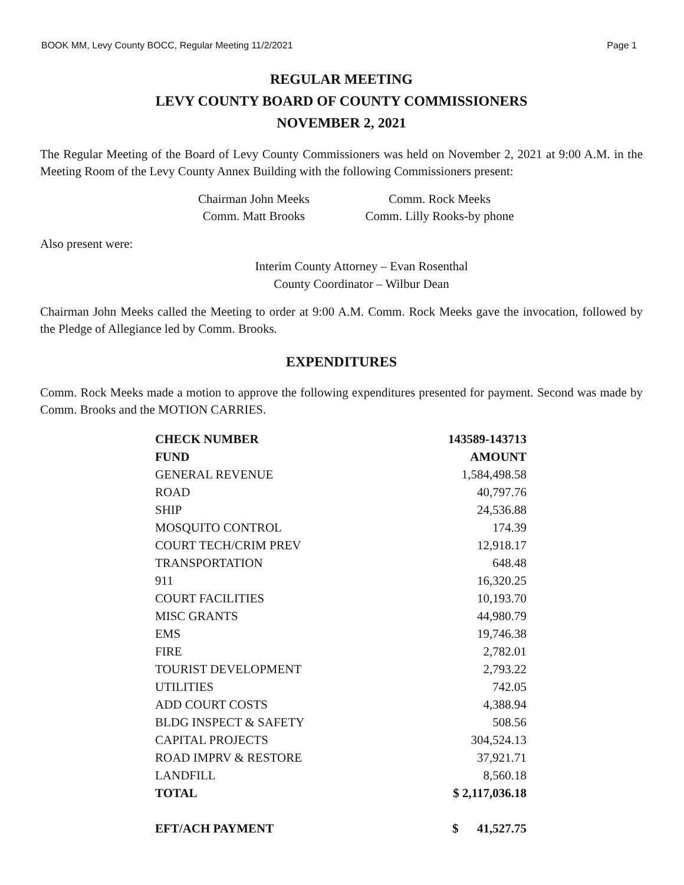BOOK MM, Levy County BOCC, Regular Meeting 11/2/2021 Page 1
REGULAR MEETING
LEVY COUNTY BOARD OF COUNTY COMMISSIONERS
NOVEMBER 2, 2021
The Regular Meeting of the Board of Levy County Commissioners was held on November 2, 2021 at 9:00 A.M. in the Meeting Room of the Levy County Annex Building with the following Commissioners present:
Chairman John Meeks Comm. Rock Meeks Comm. Matt Brooks Comm. Lilly Rooks-by phone
Also present were:
Interim County Attorney – Evan Rosenthal
County Coordinator – Wilbur Dean
Chairman John Meeks called the Meeting to order at 9:00 A.M. Comm. Rock Meeks gave the invocation, followed by the Pledge of Allegiance led by Comm. Brooks.
EXPENDITURES
Comm. Rock Meeks made a motion to approve the following expenditures presented for payment. Second was made by Comm. Brooks and the MOTION CARRIES.
| CHECK NUMBER | 143589-143713 |
| FUND | AMOUNT |
| GENERAL REVENUE | 1,584,498.58 |
| ROAD | 40,797.76 |
| SHIP | 24,536.88 |
| MOSQUITO CONTROL | 174.39 |
| COURT TECH/CRIM PREV | 12,918.17 |
| TRANSPORTATION | 648.48 |
| 911 | 16,320.25 |
| COURT FACILITIES | 10,193.70 |
| MISC GRANTS | 44,980.79 |
| EMS | 19,746.38 |
| FIRE | 2,782.01 |
| TOURIST DEVELOPMENT | 2,793.22 |
| UTILITIES | 742.05 |
| ADD COURT COSTS | 4,388.94 |
| BLDG INSPECT & SAFETY | 508.56 |
| CAPITAL PROJECTS | 304,524.13 |
| ROAD IMPRV & RESTORE | 37,921.71 |
| LANDFILL | 8,560.18 |
| TOTAL | $ 2,117,036.18 |
| EFT/ACH PAYMENT | $ 41,527.75 |